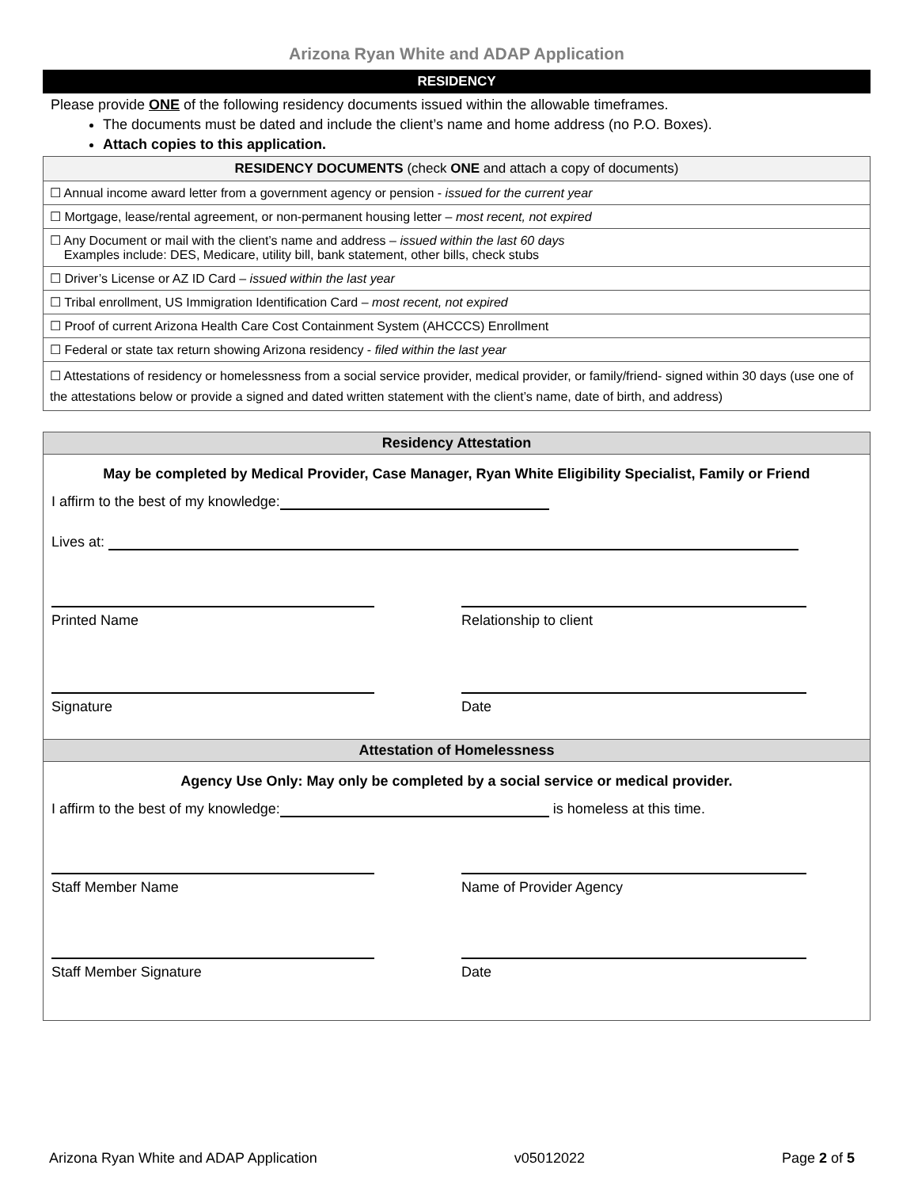Arizona Ryan White and ADAP Application
RESIDENCY
Please provide ONE of the following residency documents issued within the allowable timeframes.
The documents must be dated and include the client’s name and home address (no P.O. Boxes).
Attach copies to this application.
| RESIDENCY DOCUMENTS (check ONE and attach a copy of documents) |
| --- |
| ☐ Annual income award letter from a government agency or pension - issued for the current year |
| ☐ Mortgage, lease/rental agreement, or non-permanent housing letter – most recent, not expired |
| ☐ Any Document or mail with the client’s name and address – issued within the last 60 days Examples include: DES, Medicare, utility bill, bank statement, other bills, check stubs |
| ☐ Driver’s License or AZ ID Card – issued within the last year |
| ☐ Tribal enrollment, US Immigration Identification Card – most recent, not expired |
| ☐ Proof of current Arizona Health Care Cost Containment System (AHCCCS) Enrollment |
| ☐ Federal or state tax return showing Arizona residency - filed within the last year |
| ☐ Attestations of residency or homelessness from a social service provider, medical provider, or family/friend- signed within 30 days (use one of the attestations below or provide a signed and dated written statement with the client’s name, date of birth, and address) |
Residency Attestation
May be completed by Medical Provider, Case Manager, Ryan White Eligibility Specialist, Family or Friend
I affirm to the best of my knowledge:
Lives at:
Printed Name Relationship to client
Signature Date
Attestation of Homelessness
Agency Use Only: May only be completed by a social service or medical provider.
I affirm to the best of my knowledge: is homeless at this time.
Staff Member Name Name of Provider Agency
Staff Member Signature Date
Arizona Ryan White and ADAP Application v05012022 Page 2 of 5